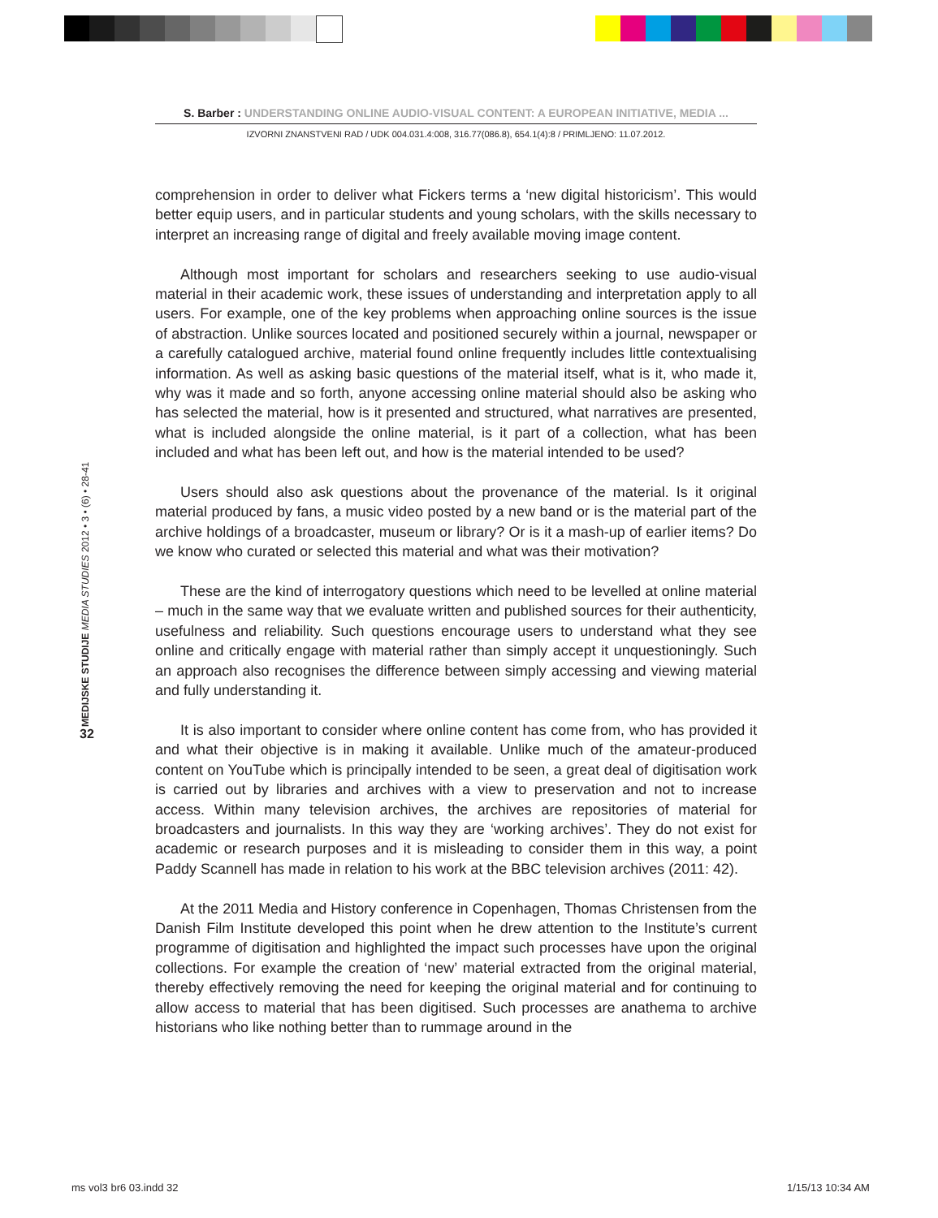S. Barber : UNDERSTANDING ONLINE AUDIO-VISUAL CONTENT: A EUROPEAN INITIATIVE, MEDIA ...
IZVORNI ZNANSTVENI RAD / UDK 004.031.4:008, 316.77(086.8), 654.1(4):8 / PRIMLJENO: 11.07.2012.
MEDIJSKE STUDIJE MEDIA STUDIES 2012 • 3 • (6) • 28-41
32
comprehension in order to deliver what Fickers terms a ‘new digital historicism’. This would better equip users, and in particular students and young scholars, with the skills necessary to interpret an increasing range of digital and freely available moving image content.
Although most important for scholars and researchers seeking to use audio-visual material in their academic work, these issues of understanding and interpretation apply to all users. For example, one of the key problems when approaching online sources is the issue of abstraction. Unlike sources located and positioned securely within a journal, newspaper or a carefully catalogued archive, material found online frequently includes little contextualising information. As well as asking basic questions of the material itself, what is it, who made it, why was it made and so forth, anyone accessing online material should also be asking who has selected the material, how is it presented and structured, what narratives are presented, what is included alongside the online material, is it part of a collection, what has been included and what has been left out, and how is the material intended to be used?
Users should also ask questions about the provenance of the material. Is it original material produced by fans, a music video posted by a new band or is the material part of the archive holdings of a broadcaster, museum or library? Or is it a mash-up of earlier items? Do we know who curated or selected this material and what was their motivation?
These are the kind of interrogatory questions which need to be levelled at online material – much in the same way that we evaluate written and published sources for their authenticity, usefulness and reliability. Such questions encourage users to understand what they see online and critically engage with material rather than simply accept it unquestioningly. Such an approach also recognises the difference between simply accessing and viewing material and fully understanding it.
It is also important to consider where online content has come from, who has provided it and what their objective is in making it available. Unlike much of the amateur-produced content on YouTube which is principally intended to be seen, a great deal of digitisation work is carried out by libraries and archives with a view to preservation and not to increase access. Within many television archives, the archives are repositories of material for broadcasters and journalists. In this way they are ‘working archives’. They do not exist for academic or research purposes and it is misleading to consider them in this way, a point Paddy Scannell has made in relation to his work at the BBC television archives (2011: 42).
At the 2011 Media and History conference in Copenhagen, Thomas Christensen from the Danish Film Institute developed this point when he drew attention to the Institute’s current programme of digitisation and highlighted the impact such processes have upon the original collections. For example the creation of ‘new’ material extracted from the original material, thereby effectively removing the need for keeping the original material and for continuing to allow access to material that has been digitised. Such processes are anathema to archive historians who like nothing better than to rummage around in the
ms vol3 br6 03.indd 32 1/15/13 10:34 AM